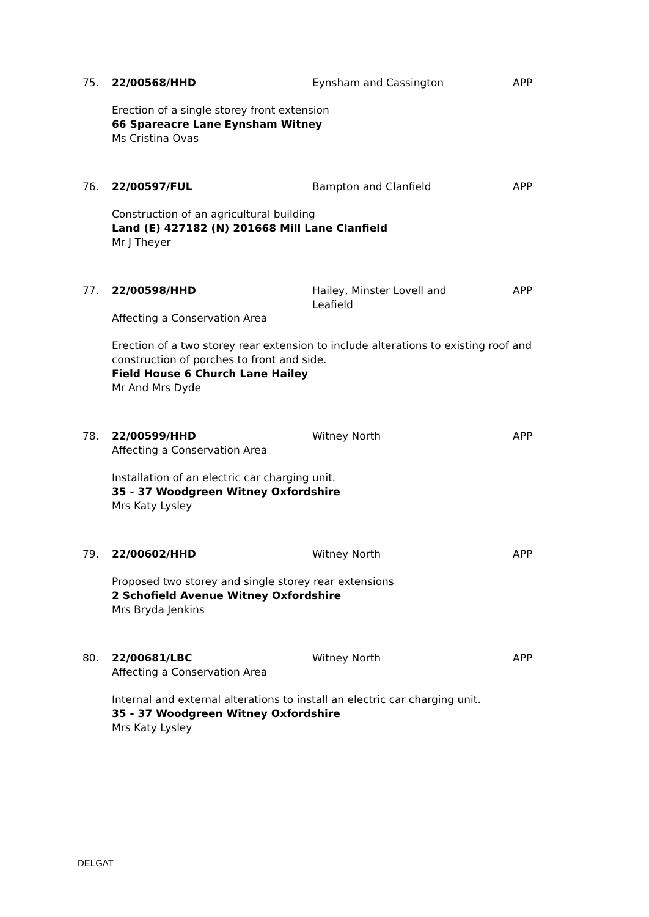75.
22/00568/HHD
Eynsham and Cassington
APP
Erection of a single storey front extension
66 Spareacre Lane Eynsham Witney
Ms Cristina Ovas
76.
22/00597/FUL
Bampton and Clanfield
APP
Construction of an agricultural building
Land (E) 427182 (N) 201668 Mill Lane Clanfield
Mr J Theyer
77.
22/00598/HHD
Affecting a Conservation Area
Hailey, Minster Lovell and Leafield
APP
Erection of a two storey rear extension to include alterations to existing roof and construction of porches to front and side.
Field House 6 Church Lane Hailey
Mr And Mrs Dyde
78.
22/00599/HHD
Affecting a Conservation Area
Witney North
APP
Installation of an electric car charging unit.
35 - 37 Woodgreen Witney Oxfordshire
Mrs Katy Lysley
79.
22/00602/HHD
Witney North
APP
Proposed two storey and single storey rear extensions
2 Schofield Avenue Witney Oxfordshire
Mrs Bryda Jenkins
80.
22/00681/LBC
Affecting a Conservation Area
Witney North
APP
Internal and external alterations to install an electric car charging unit.
35 - 37 Woodgreen Witney Oxfordshire
Mrs Katy Lysley
DELGAT